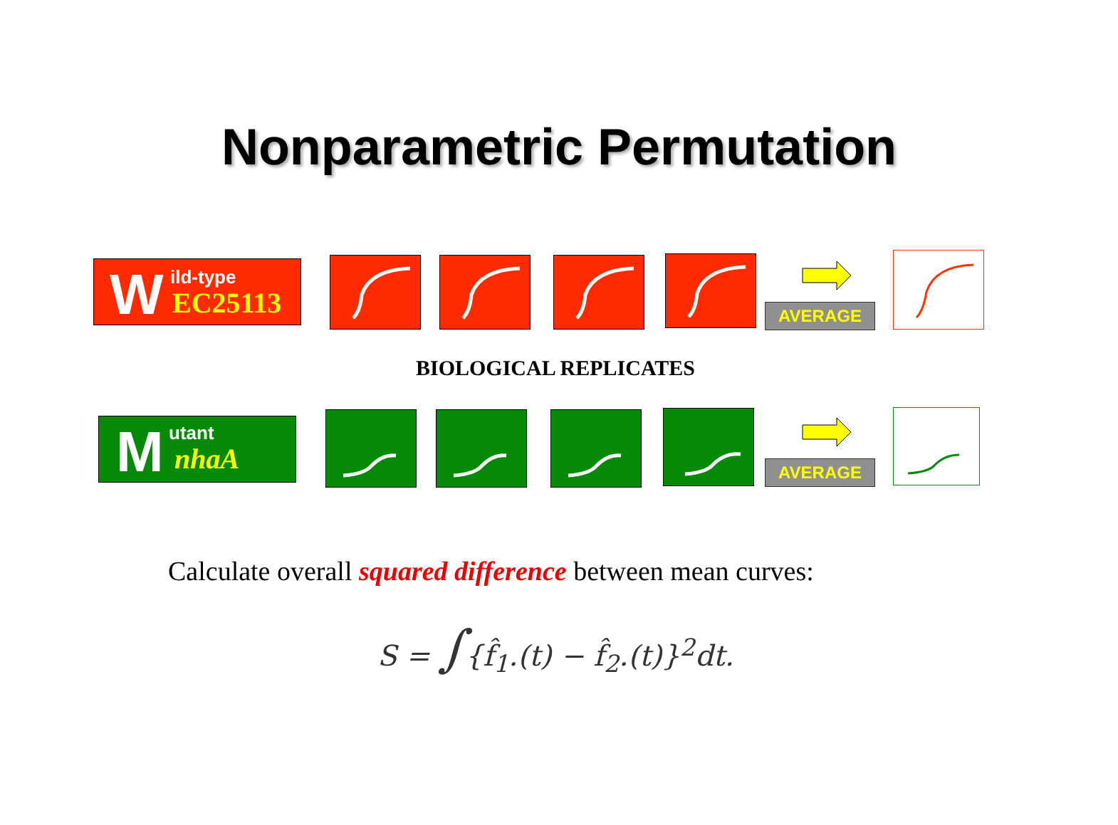Nonparametric Permutation
W ild-type
EC25113
AVERAGE
BIOLOGICAL REPLICATES
M utant
nhaA
AVERAGE
Calculate overall squared difference between mean curves:
S = ∫{f̂<sub>1</sub>.(t) − f̂<sub>2</sub>.(t)}<sup>2</sup>dt.